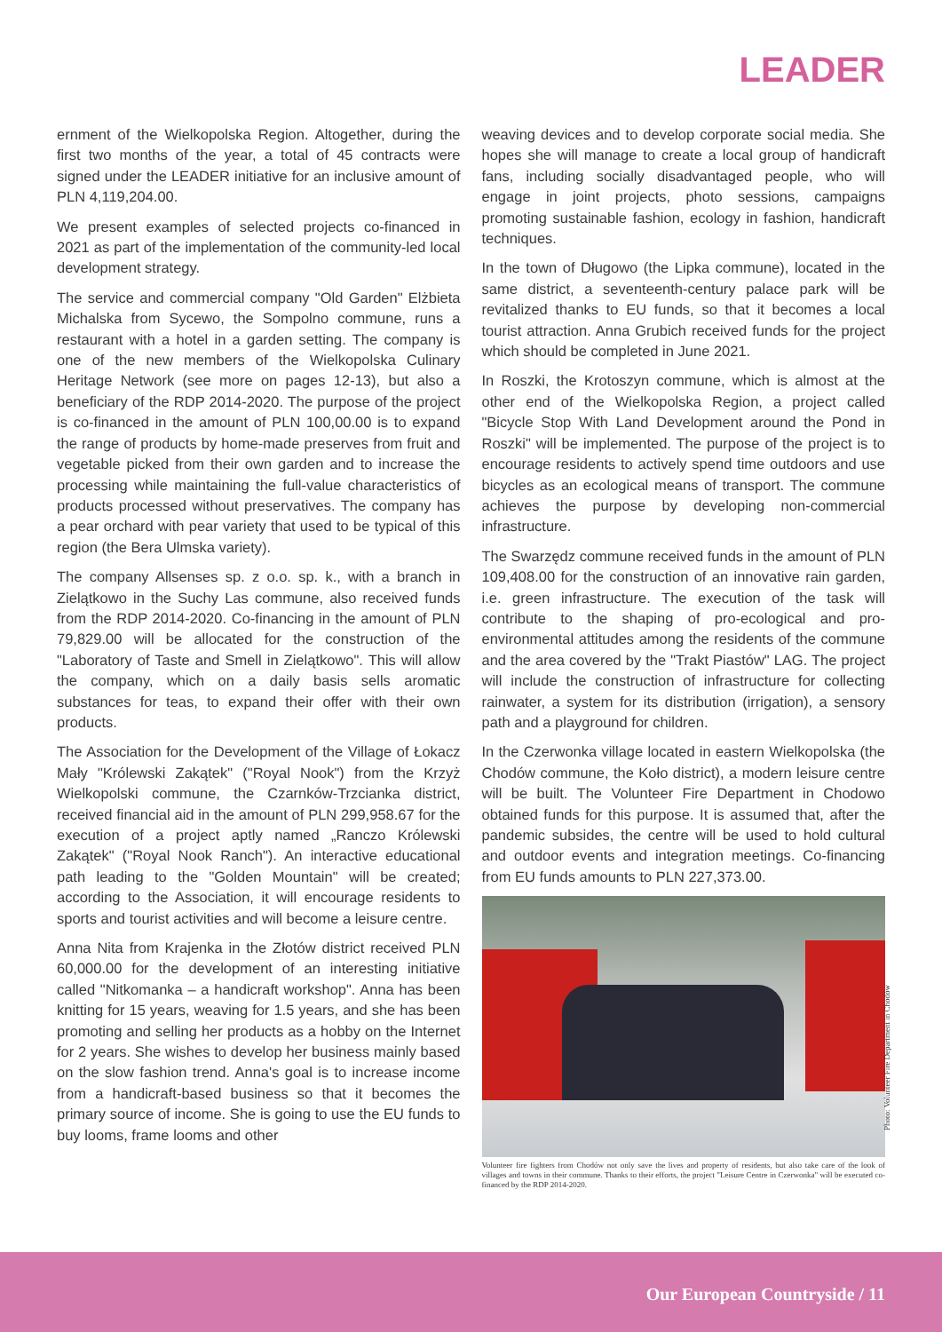LEADER
ernment of the Wielkopolska Region. Altogether, during the first two months of the year, a total of 45 contracts were signed under the LEADER initiative for an inclusive amount of PLN 4,119,204.00.
We present examples of selected projects co-financed in 2021 as part of the implementation of the community-led local development strategy.
The service and commercial company "Old Garden" Elżbieta Michalska from Sycewo, the Sompolno commune, runs a restaurant with a hotel in a garden setting. The company is one of the new members of the Wielkopolska Culinary Heritage Network (see more on pages 12-13), but also a beneficiary of the RDP 2014-2020. The purpose of the project is co-financed in the amount of PLN 100,00.00 is to expand the range of products by home-made preserves from fruit and vegetable picked from their own garden and to increase the processing while maintaining the full-value characteristics of products processed without preservatives. The company has a pear orchard with pear variety that used to be typical of this region (the Bera Ulmska variety).
The company Allsenses sp. z o.o. sp. k., with a branch in Zielątkowo in the Suchy Las commune, also received funds from the RDP 2014-2020. Co-financing in the amount of PLN 79,829.00 will be allocated for the construction of the "Laboratory of Taste and Smell in Zielątkowo". This will allow the company, which on a daily basis sells aromatic substances for teas, to expand their offer with their own products.
The Association for the Development of the Village of Łokacz Mały "Królewski Zakątek" ("Royal Nook") from the Krzyż Wielkopolski commune, the Czarnków-Trzcianka district, received financial aid in the amount of PLN 299,958.67 for the execution of a project aptly named „Ranczo Królewski Zakątek" ("Royal Nook Ranch"). An interactive educational path leading to the "Golden Mountain" will be created; according to the Association, it will encourage residents to sports and tourist activities and will become a leisure centre.
Anna Nita from Krajenka in the Złotów district received PLN 60,000.00 for the development of an interesting initiative called "Nitkomanka – a handicraft workshop". Anna has been knitting for 15 years, weaving for 1.5 years, and she has been promoting and selling her products as a hobby on the Internet for 2 years. She wishes to develop her business mainly based on the slow fashion trend. Anna's goal is to increase income from a handicraft-based business so that it becomes the primary source of income. She is going to use the EU funds to buy looms, frame looms and other
weaving devices and to develop corporate social media. She hopes she will manage to create a local group of handicraft fans, including socially disadvantaged people, who will engage in joint projects, photo sessions, campaigns promoting sustainable fashion, ecology in fashion, handicraft techniques.
In the town of Długowo (the Lipka commune), located in the same district, a seventeenth-century palace park will be revitalized thanks to EU funds, so that it becomes a local tourist attraction. Anna Grubich received funds for the project which should be completed in June 2021.
In Roszki, the Krotoszyn commune, which is almost at the other end of the Wielkopolska Region, a project called "Bicycle Stop With Land Development around the Pond in Roszki" will be implemented. The purpose of the project is to encourage residents to actively spend time outdoors and use bicycles as an ecological means of transport. The commune achieves the purpose by developing non-commercial infrastructure.
The Swarzędz commune received funds in the amount of PLN 109,408.00 for the construction of an innovative rain garden, i.e. green infrastructure. The execution of the task will contribute to the shaping of pro-ecological and pro-environmental attitudes among the residents of the commune and the area covered by the "Trakt Piastów" LAG. The project will include the construction of infrastructure for collecting rainwater, a system for its distribution (irrigation), a sensory path and a playground for children.
In the Czerwonka village located in eastern Wielkopolska (the Chodów commune, the Koło district), a modern leisure centre will be built. The Volunteer Fire Department in Chodowo obtained funds for this purpose. It is assumed that, after the pandemic subsides, the centre will be used to hold cultural and outdoor events and integration meetings. Co-financing from EU funds amounts to PLN 227,373.00.
Photo: Volunteer Fire Department in Chodów
Volunteer fire fighters from Chodów not only save the lives and property of residents, but also take care of the look of villages and towns in their commune. Thanks to their efforts, the project "Leisure Centre in Czerwonka" will be executed co-financed by the RDP 2014-2020.
Our European Countryside / 11